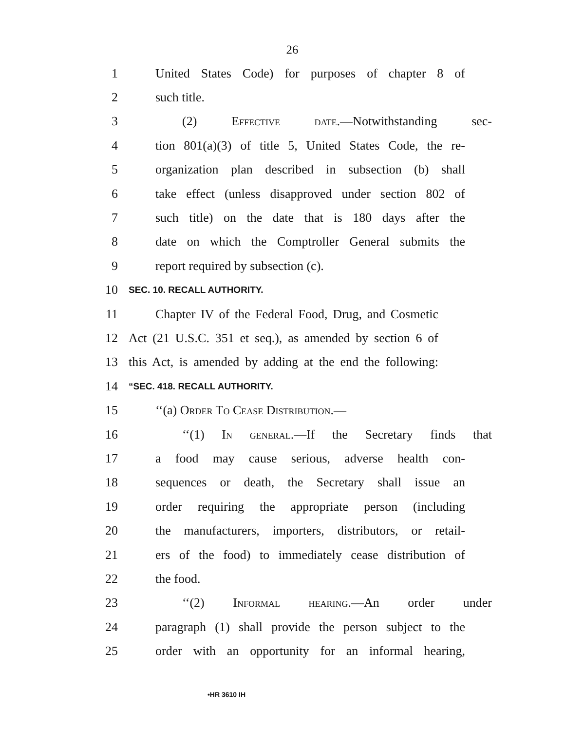26
1 United States Code) for purposes of chapter 8 of
2 such title.
3 (2) Effective date.—Notwithstanding sec-
4 tion 801(a)(3) of title 5, United States Code, the re-
5 organization plan described in subsection (b) shall
6 take effect (unless disapproved under section 802 of
7 such title) on the date that is 180 days after the
8 date on which the Comptroller General submits the
9 report required by subsection (c).
10 SEC. 10. RECALL AUTHORITY.
11 Chapter IV of the Federal Food, Drug, and Cosmetic
12 Act (21 U.S.C. 351 et seq.), as amended by section 6 of
13 this Act, is amended by adding at the end the following:
14 “SEC. 418. RECALL AUTHORITY.
15 ‘‘(a) Order To Cease Distribution.—
16 ‘‘(1) In general.—If the Secretary finds that
17 a food may cause serious, adverse health con-
18 sequences or death, the Secretary shall issue an
19 order requiring the appropriate person (including
20 the manufacturers, importers, distributors, or retail-
21 ers of the food) to immediately cease distribution of
22 the food.
23 ‘‘(2) Informal hearing.—An order under
24 paragraph (1) shall provide the person subject to the
25 order with an opportunity for an informal hearing,
•HR 3610 IH